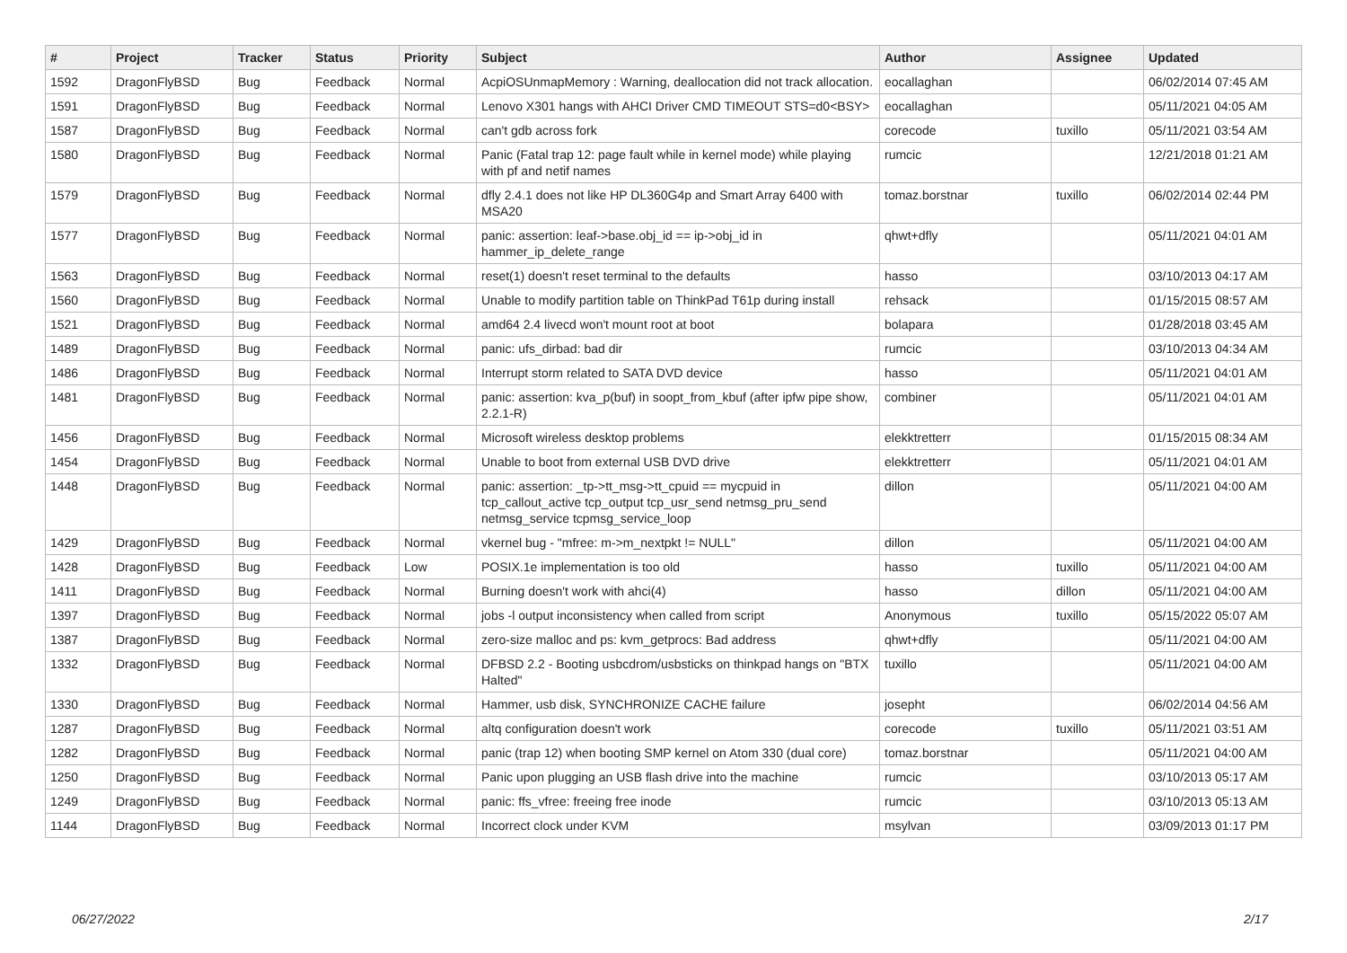| # | Project | Tracker | Status | Priority | Subject | Author | Assignee | Updated |
| --- | --- | --- | --- | --- | --- | --- | --- | --- |
| 1592 | DragonFlyBSD | Bug | Feedback | Normal | AcpiOSUnmapMemory : Warning, deallocation did not track allocation. | eocallaghan | | 06/02/2014 07:45 AM |
| 1591 | DragonFlyBSD | Bug | Feedback | Normal | Lenovo X301 hangs with AHCI Driver CMD TIMEOUT STS=d0<BSY> | eocallaghan | | 05/11/2021 04:05 AM |
| 1587 | DragonFlyBSD | Bug | Feedback | Normal | can't gdb across fork | corecode | tuxillo | 05/11/2021 03:54 AM |
| 1580 | DragonFlyBSD | Bug | Feedback | Normal | Panic (Fatal trap 12: page fault while in kernel mode) while playing with pf and netif names | rumcic | | 12/21/2018 01:21 AM |
| 1579 | DragonFlyBSD | Bug | Feedback | Normal | dfly 2.4.1 does not like HP DL360G4p and Smart Array 6400 with MSA20 | tomaz.borstnar | tuxillo | 06/02/2014 02:44 PM |
| 1577 | DragonFlyBSD | Bug | Feedback | Normal | panic: assertion: leaf->base.obj_id == ip->obj_id in hammer_ip_delete_range | qhwt+dfly | | 05/11/2021 04:01 AM |
| 1563 | DragonFlyBSD | Bug | Feedback | Normal | reset(1) doesn't reset terminal to the defaults | hasso | | 03/10/2013 04:17 AM |
| 1560 | DragonFlyBSD | Bug | Feedback | Normal | Unable to modify partition table on ThinkPad T61p during install | rehsack | | 01/15/2015 08:57 AM |
| 1521 | DragonFlyBSD | Bug | Feedback | Normal | amd64 2.4 livecd won't mount root at boot | bolapara | | 01/28/2018 03:45 AM |
| 1489 | DragonFlyBSD | Bug | Feedback | Normal | panic: ufs_dirbad: bad dir | rumcic | | 03/10/2013 04:34 AM |
| 1486 | DragonFlyBSD | Bug | Feedback | Normal | Interrupt storm related to SATA DVD device | hasso | | 05/11/2021 04:01 AM |
| 1481 | DragonFlyBSD | Bug | Feedback | Normal | panic: assertion: kva_p(buf) in soopt_from_kbuf (after ipfw pipe show, 2.2.1-R) | combiner | | 05/11/2021 04:01 AM |
| 1456 | DragonFlyBSD | Bug | Feedback | Normal | Microsoft wireless desktop problems | elekktretterr | | 01/15/2015 08:34 AM |
| 1454 | DragonFlyBSD | Bug | Feedback | Normal | Unable to boot from external USB DVD drive | elekktretterr | | 05/11/2021 04:01 AM |
| 1448 | DragonFlyBSD | Bug | Feedback | Normal | panic: assertion: _tp->tt_msg->tt_cpuid == mycpuid in tcp_callout_active tcp_output tcp_usr_send netmsg_pru_send netmsg_service tcpmsg_service_loop | dillon | | 05/11/2021 04:00 AM |
| 1429 | DragonFlyBSD | Bug | Feedback | Normal | vkernel bug - "mfree: m->m_nextpkt != NULL" | dillon | | 05/11/2021 04:00 AM |
| 1428 | DragonFlyBSD | Bug | Feedback | Low | POSIX.1e implementation is too old | hasso | tuxillo | 05/11/2021 04:00 AM |
| 1411 | DragonFlyBSD | Bug | Feedback | Normal | Burning doesn't work with ahci(4) | hasso | dillon | 05/11/2021 04:00 AM |
| 1397 | DragonFlyBSD | Bug | Feedback | Normal | jobs -l output inconsistency when called from script | Anonymous | tuxillo | 05/15/2022 05:07 AM |
| 1387 | DragonFlyBSD | Bug | Feedback | Normal | zero-size malloc and ps: kvm_getprocs: Bad address | qhwt+dfly | | 05/11/2021 04:00 AM |
| 1332 | DragonFlyBSD | Bug | Feedback | Normal | DFBSD 2.2 - Booting usbcdrom/usbsticks on thinkpad hangs on "BTX Halted" | tuxillo | | 05/11/2021 04:00 AM |
| 1330 | DragonFlyBSD | Bug | Feedback | Normal | Hammer, usb disk, SYNCHRONIZE CACHE failure | josepht | | 06/02/2014 04:56 AM |
| 1287 | DragonFlyBSD | Bug | Feedback | Normal | altq configuration doesn't work | corecode | tuxillo | 05/11/2021 03:51 AM |
| 1282 | DragonFlyBSD | Bug | Feedback | Normal | panic (trap 12) when booting SMP kernel on Atom 330 (dual core) | tomaz.borstnar | | 05/11/2021 04:00 AM |
| 1250 | DragonFlyBSD | Bug | Feedback | Normal | Panic upon plugging an USB flash drive into the machine | rumcic | | 03/10/2013 05:17 AM |
| 1249 | DragonFlyBSD | Bug | Feedback | Normal | panic: ffs_vfree: freeing free inode | rumcic | | 03/10/2013 05:13 AM |
| 1144 | DragonFlyBSD | Bug | Feedback | Normal | Incorrect clock under KVM | msylvan | | 03/09/2013 01:17 PM |
06/27/2022 2/17